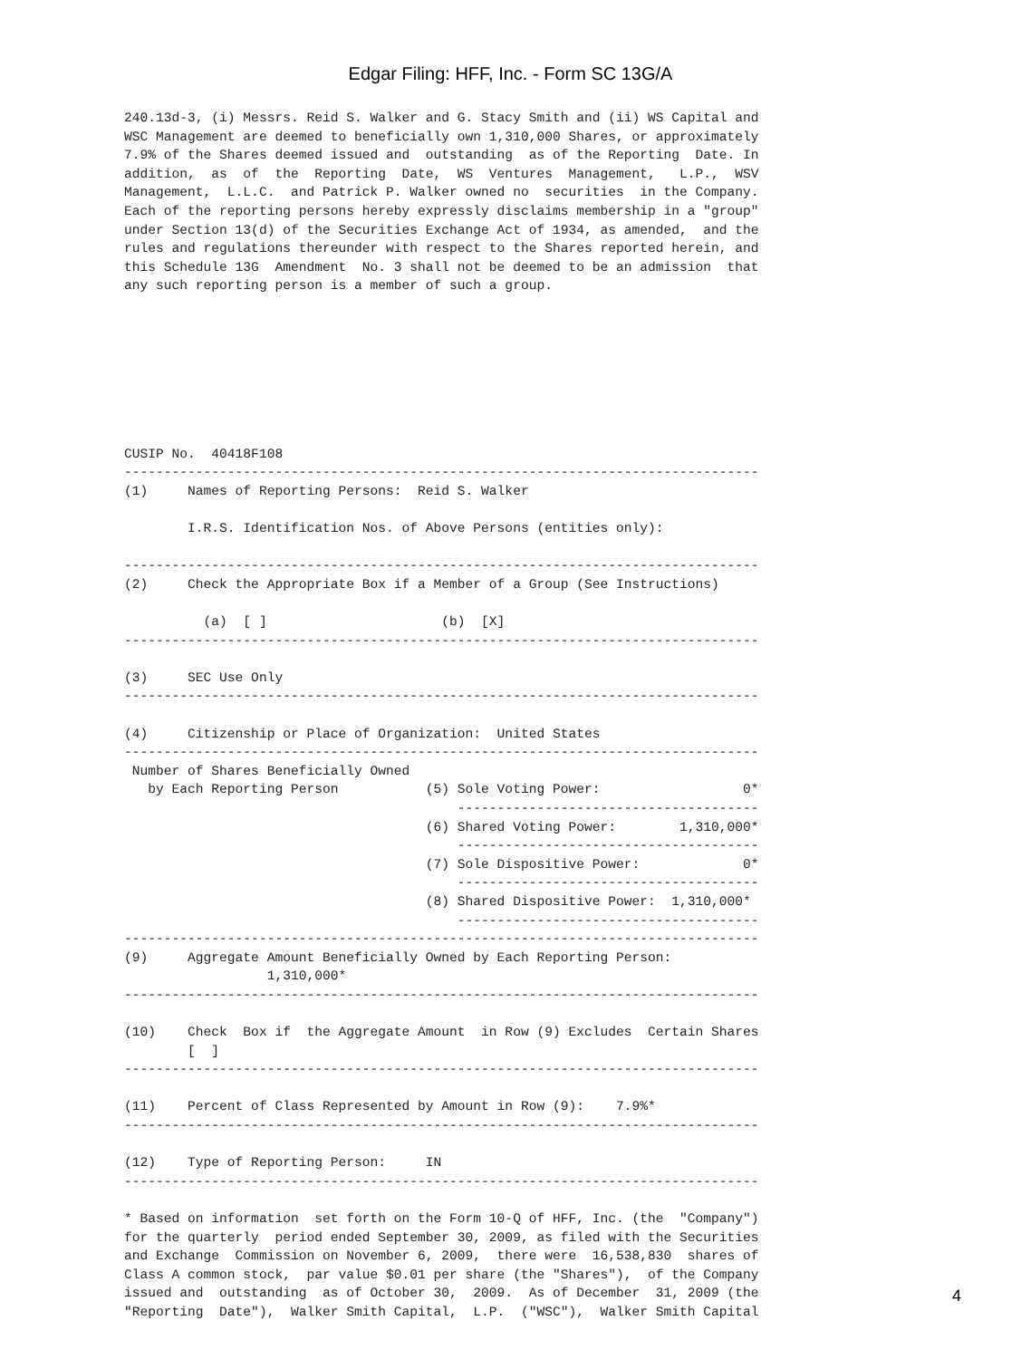Edgar Filing: HFF, Inc. - Form SC 13G/A
240.13d-3, (i) Messrs. Reid S. Walker and G. Stacy Smith and (ii) WS Capital and
WSC Management are deemed to beneficially own 1,310,000 Shares, or approximately
7.9% of the Shares deemed issued and  outstanding  as of the Reporting  Date. In
addition,  as  of  the  Reporting  Date,  WS  Ventures  Management,   L.P.,  WSV
Management,  L.L.C.  and Patrick P. Walker owned no  securities  in the Company.
Each of the reporting persons hereby expressly disclaims membership in a "group"
under Section 13(d) of the Securities Exchange Act of 1934, as amended,  and the
rules and regulations thereunder with respect to the Shares reported herein, and
this Schedule 13G  Amendment  No. 3 shall not be deemed to be an admission  that
any such reporting person is a member of such a group.








CUSIP No.  40418F108
--------------------------------------------------------------------------------
(1)     Names of Reporting Persons:  Reid S. Walker

        I.R.S. Identification Nos. of Above Persons (entities only):

--------------------------------------------------------------------------------
(2)     Check the Appropriate Box if a Member of a Group (See Instructions)

          (a)  [ ]                      (b)  [X]
--------------------------------------------------------------------------------

(3)     SEC Use Only
--------------------------------------------------------------------------------

(4)     Citizenship or Place of Organization:  United States
--------------------------------------------------------------------------------
 Number of Shares Beneficially Owned
   by Each Reporting Person           (5) Sole Voting Power:                  0*
                                          --------------------------------------
                                      (6) Shared Voting Power:        1,310,000*
                                          --------------------------------------
                                      (7) Sole Dispositive Power:             0*
                                          --------------------------------------
                                      (8) Shared Dispositive Power:  1,310,000*
                                          --------------------------------------
--------------------------------------------------------------------------------
(9)     Aggregate Amount Beneficially Owned by Each Reporting Person:
                  1,310,000*
--------------------------------------------------------------------------------

(10)    Check  Box if  the Aggregate Amount  in Row (9) Excludes  Certain Shares
        [  ]
--------------------------------------------------------------------------------

(11)    Percent of Class Represented by Amount in Row (9):    7.9%*
--------------------------------------------------------------------------------

(12)    Type of Reporting Person:     IN
--------------------------------------------------------------------------------

* Based on information  set forth on the Form 10-Q of HFF, Inc. (the  "Company")
for the quarterly  period ended September 30, 2009, as filed with the Securities
and Exchange  Commission on November 6, 2009,  there were  16,538,830  shares of
Class A common stock,  par value $0.01 per share (the "Shares"),  of the Company
issued and  outstanding  as of October 30,  2009.  As of December  31, 2009 (the
"Reporting  Date"),  Walker Smith Capital,  L.P.  ("WSC"),  Walker Smith Capital
4